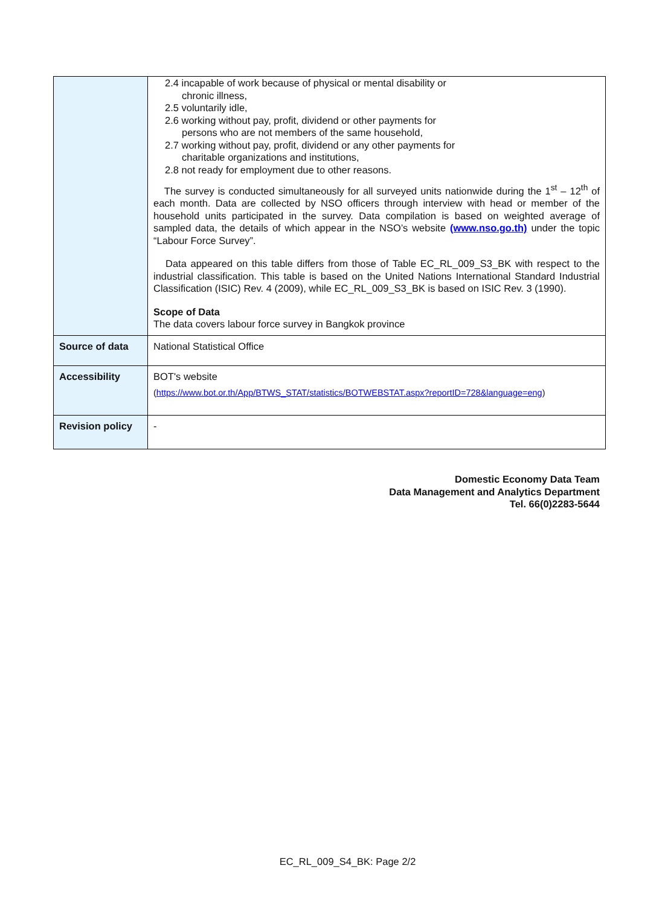| | 2.4 incapable of work because of physical or mental disability or chronic illness, 2.5 voluntarily idle, 2.6 working without pay, profit, dividend or other payments for persons who are not members of the same household, 2.7 working without pay, profit, dividend or any other payments for charitable organizations and institutions, 2.8 not ready for employment due to other reasons. The survey is conducted simultaneously for all surveyed units nationwide during the 1<sup>st</sup> – 12<sup>th</sup> of each month. Data are collected by NSO officers through interview with head or member of the household units participated in the survey. Data compilation is based on weighted average of sampled data, the details of which appear in the NSO’s website (www.nso.go.th) under the topic “Labour Force Survey”. Data appeared on this table differs from those of Table EC_RL_009_S3_BK with respect to the industrial classification. This table is based on the United Nations International Standard Industrial Classification (ISIC) Rev. 4 (2009), while EC_RL_009_S3_BK is based on ISIC Rev. 3 (1990). Scope of Data The data covers labour force survey in Bangkok province |
| Source of data | National Statistical Office |
| Accessibility | BOT's website ( https://www.bot.or.th/App/BTWS_STAT/statistics/BOTWEBSTAT.aspx?reportID=728&language=eng ) |
| Revision policy | - |
Domestic Economy Data Team
Data Management and Analytics Department
Tel. 66(0)2283-5644
EC_RL_009_S4_BK: Page 2/2